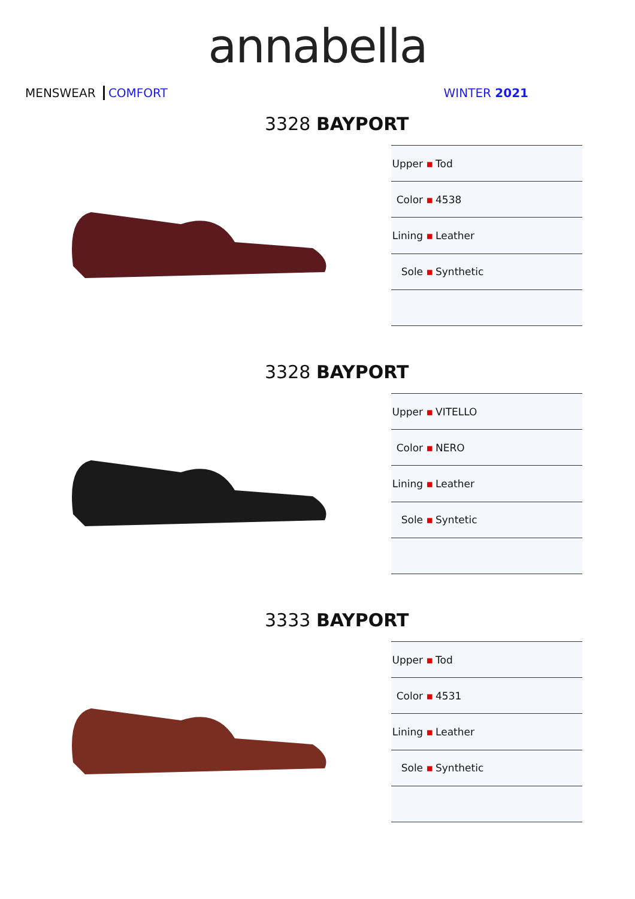annabella
MENSWEAR COMFORT WINTER 2021
3328 BAYPORT
| Upper ▪ | Tod |
| Color ▪ | 4538 |
| Lining ▪ | Leather |
| Sole ▪ | Synthetic |
3328 BAYPORT
| Upper ▪ | VITELLO |
| Color ▪ | NERO |
| Lining ▪ | Leather |
| Sole ▪ | Syntetic |
3333 BAYPORT
| Upper ▪ | Tod |
| Color ▪ | 4531 |
| Lining ▪ | Leather |
| Sole ▪ | Synthetic |